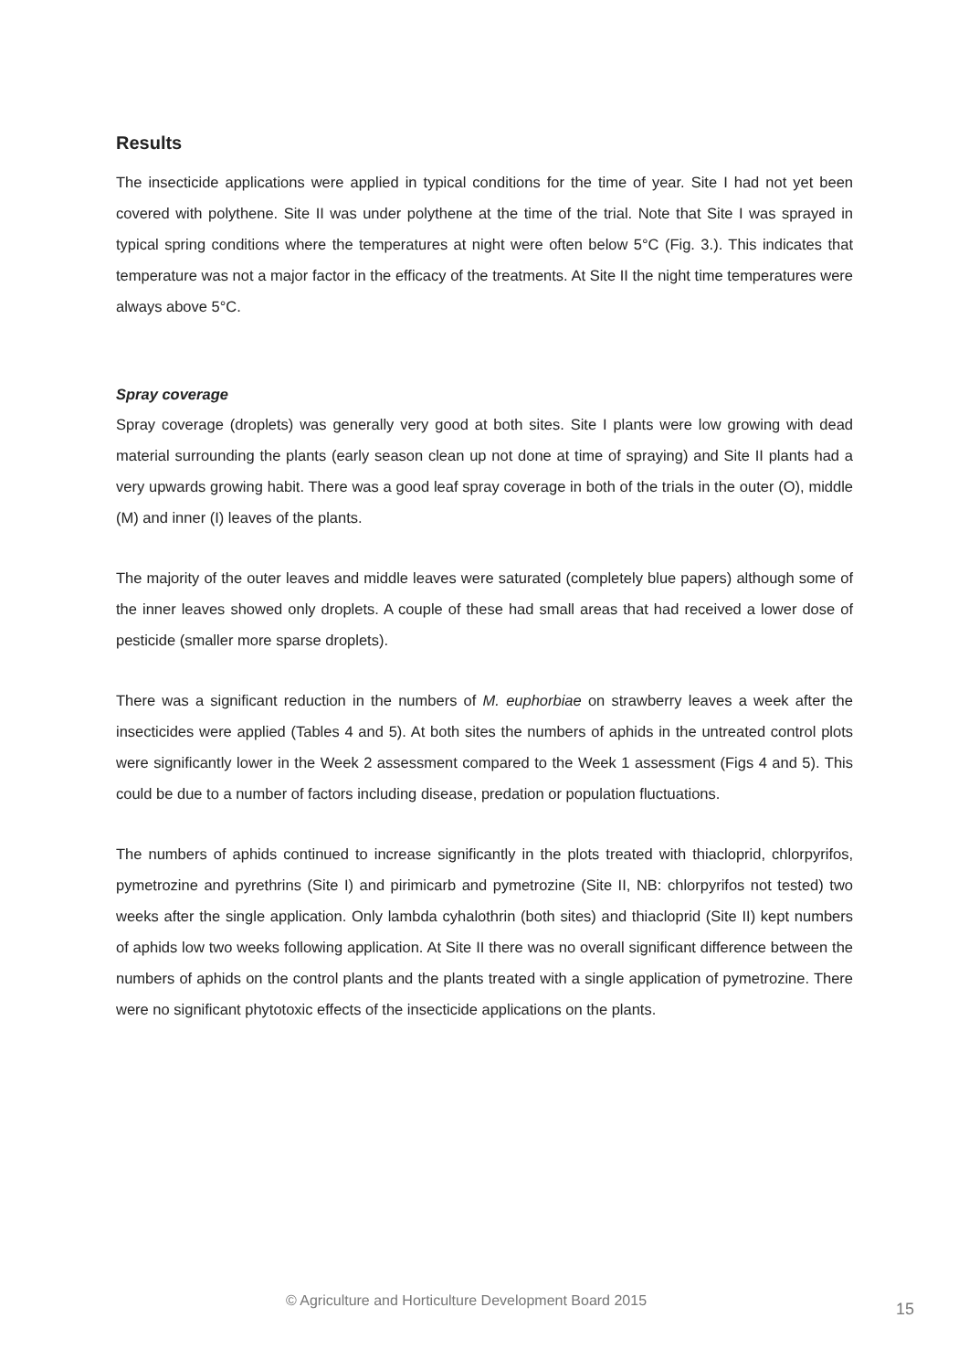Results
The insecticide applications were applied in typical conditions for the time of year. Site I had not yet been covered with polythene. Site II was under polythene at the time of the trial. Note that Site I was sprayed in typical spring conditions where the temperatures at night were often below 5°C (Fig. 3.). This indicates that temperature was not a major factor in the efficacy of the treatments. At Site II the night time temperatures were always above 5°C.
Spray coverage
Spray coverage (droplets) was generally very good at both sites. Site I plants were low growing with dead material surrounding the plants (early season clean up not done at time of spraying) and Site II plants had a very upwards growing habit. There was a good leaf spray coverage in both of the trials in the outer (O), middle (M) and inner (I) leaves of the plants.
The majority of the outer leaves and middle leaves were saturated (completely blue papers) although some of the inner leaves showed only droplets. A couple of these had small areas that had received a lower dose of pesticide (smaller more sparse droplets).
There was a significant reduction in the numbers of M. euphorbiae on strawberry leaves a week after the insecticides were applied (Tables 4 and 5). At both sites the numbers of aphids in the untreated control plots were significantly lower in the Week 2 assessment compared to the Week 1 assessment (Figs 4 and 5). This could be due to a number of factors including disease, predation or population fluctuations.
The numbers of aphids continued to increase significantly in the plots treated with thiacloprid, chlorpyrifos, pymetrozine and pyrethrins (Site I) and pirimicarb and pymetrozine (Site II, NB: chlorpyrifos not tested) two weeks after the single application. Only lambda cyhalothrin (both sites) and thiacloprid (Site II) kept numbers of aphids low two weeks following application. At Site II there was no overall significant difference between the numbers of aphids on the control plants and the plants treated with a single application of pymetrozine. There were no significant phytotoxic effects of the insecticide applications on the plants.
© Agriculture and Horticulture Development Board 2015
15